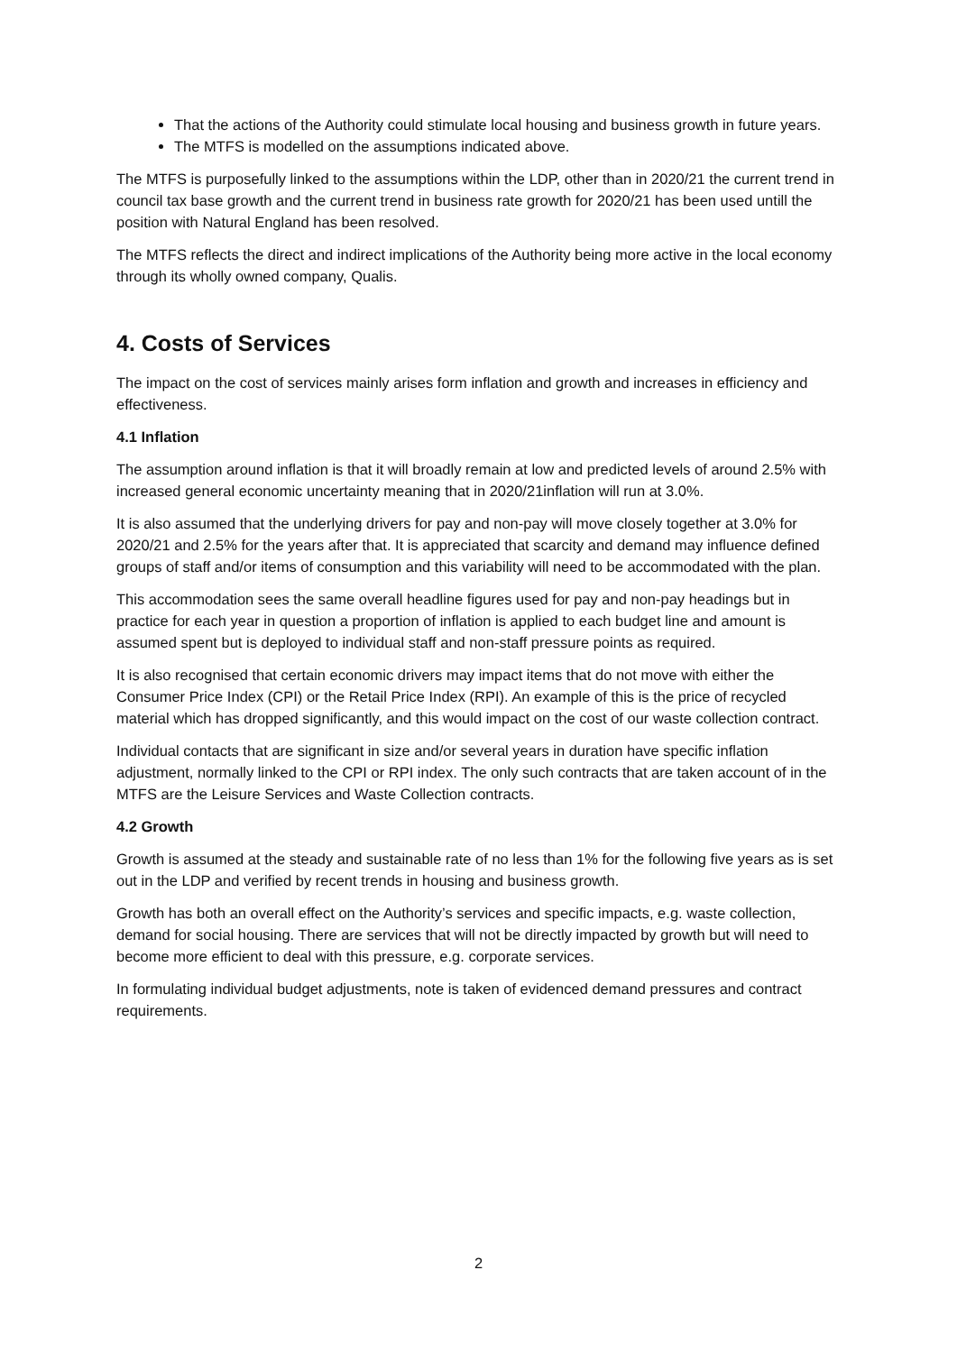That the actions of the Authority could stimulate local housing and business growth in future years.
The MTFS is modelled on the assumptions indicated above.
The MTFS is purposefully linked to the assumptions within the LDP, other than in 2020/21 the current trend in council tax base growth and the current trend in business rate growth for 2020/21 has been used untill the position with Natural England has been resolved.
The MTFS reflects the direct and indirect implications of the Authority being more active in the local economy through its wholly owned company, Qualis.
4. Costs of Services
The impact on the cost of services mainly arises form inflation and growth and increases in efficiency and effectiveness.
4.1 Inflation
The assumption around inflation is that it will broadly remain at low and predicted levels of around 2.5% with increased general economic uncertainty meaning that in 2020/21inflation will run at 3.0%.
It is also assumed that the underlying drivers for pay and non-pay will move closely together at 3.0% for 2020/21 and 2.5% for the years after that. It is appreciated that scarcity and demand may influence defined groups of staff and/or items of consumption and this variability will need to be accommodated with the plan.
This accommodation sees the same overall headline figures used for pay and non-pay headings but in practice for each year in question a proportion of inflation is applied to each budget line and amount is assumed spent but is deployed to individual staff and non-staff pressure points as required.
It is also recognised that certain economic drivers may impact items that do not move with either the Consumer Price Index (CPI) or the Retail Price Index (RPI). An example of this is the price of recycled material which has dropped significantly, and this would impact on the cost of our waste collection contract.
Individual contacts that are significant in size and/or several years in duration have specific inflation adjustment, normally linked to the CPI or RPI index. The only such contracts that are taken account of in the MTFS are the Leisure Services and Waste Collection contracts.
4.2 Growth
Growth is assumed at the steady and sustainable rate of no less than 1% for the following five years as is set out in the LDP and verified by recent trends in housing and business growth.
Growth has both an overall effect on the Authority’s services and specific impacts, e.g. waste collection, demand for social housing. There are services that will not be directly impacted by growth but will need to become more efficient to deal with this pressure, e.g. corporate services.
In formulating individual budget adjustments, note is taken of evidenced demand pressures and contract requirements.
2